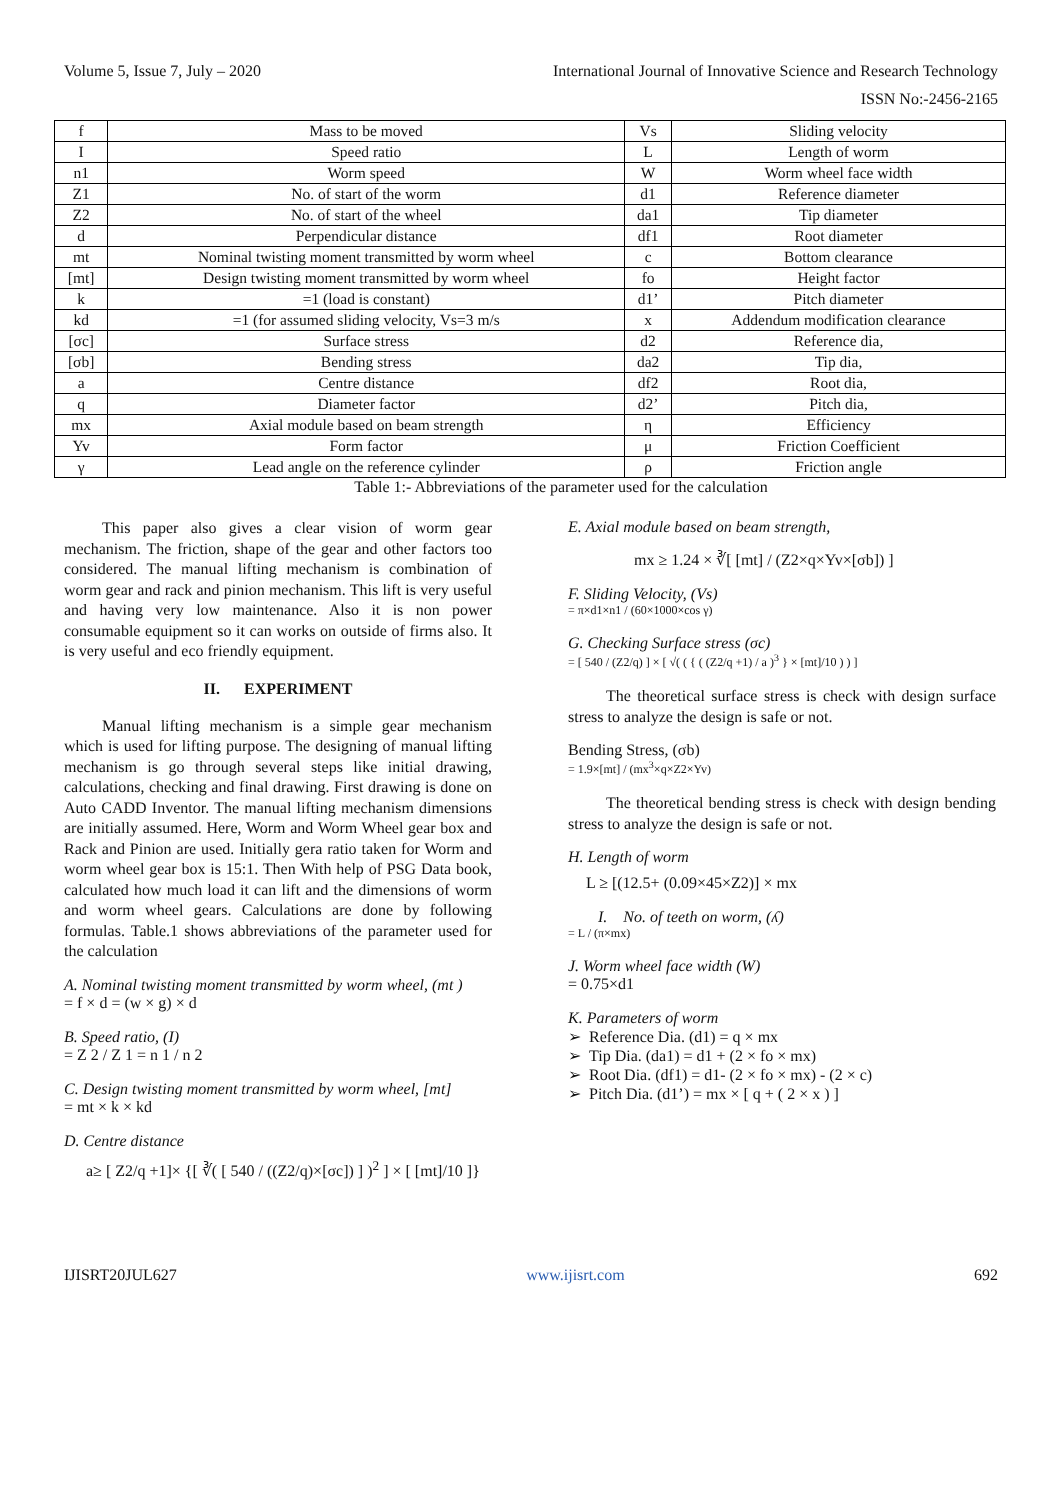Volume 5, Issue 7, July – 2020 International Journal of Innovative Science and Research Technology
ISSN No:-2456-2165
| f | Mass to be moved | Vs | Sliding velocity |
| I | Speed ratio | L | Length of worm |
| n1 | Worm speed | W | Worm wheel face width |
| Z1 | No. of start of the worm | d1 | Reference diameter |
| Z2 | No. of start of the wheel | da1 | Tip diameter |
| d | Perpendicular distance | df1 | Root diameter |
| mt | Nominal twisting moment transmitted by worm wheel | c | Bottom clearance |
| [mt] | Design twisting moment transmitted by worm wheel | fo | Height factor |
| k | =1 (load is constant) | d1’ | Pitch diameter |
| kd | =1 (for assumed sliding velocity, Vs=3 m/s | x | Addendum modification clearance |
| [σc] | Surface stress | d2 | Reference dia, |
| [σb] | Bending stress | da2 | Tip dia, |
| a | Centre distance | df2 | Root dia, |
| q | Diameter factor | d2’ | Pitch dia, |
| mx | Axial module based on beam strength | η | Efficiency |
| Yv | Form factor | μ | Friction Coefficient |
| γ | Lead angle on the reference cylinder | ρ | Friction angle |
Table 1:- Abbreviations of the parameter used for the calculation
This paper also gives a clear vision of worm gear mechanism. The friction, shape of the gear and other factors too considered. The manual lifting mechanism is combination of worm gear and rack and pinion mechanism. This lift is very useful and having very low maintenance. Also it is non power consumable equipment so it can works on outside of firms also. It is very useful and eco friendly equipment.
II. EXPERIMENT
Manual lifting mechanism is a simple gear mechanism which is used for lifting purpose. The designing of manual lifting mechanism is go through several steps like initial drawing, calculations, checking and final drawing. First drawing is done on Auto CADD Inventor. The manual lifting mechanism dimensions are initially assumed. Here, Worm and Worm Wheel gear box and Rack and Pinion are used. Initially gera ratio taken for Worm and worm wheel gear box is 15:1. Then With help of PSG Data book, calculated how much load it can lift and the dimensions of worm and worm wheel gears. Calculations are done by following formulas. Table.1 shows abbreviations of the parameter used for the calculation
A. Nominal twisting moment transmitted by worm wheel, (mt )
= f × d = (w × g) × d
B. Speed ratio, (I)
= Z 2 / Z 1 = n 1 / n 2
C. Design twisting moment transmitted by worm wheel, [mt]
= mt × k × kd
D. Centre distance
a≥ [ Z2/q +1]× {[ ∛( [ 540 / ((Z2/q)×[σc]) ] )<sup>2</sup> ] × [ [mt]/10 ]}
E. Axial module based on beam strength,
mx ≥ 1.24 × ∛[ [mt] / (Z2×q×Yv×[σb]) ]
F. Sliding Velocity, (Vs)
= π×d1×n1 / (60×1000×cos γ)
G. Checking Surface stress (σc)
= [ 540 / (Z2/q) ] × [ √( ( { ( (Z2/q +1) / a )<sup>3</sup> } × [mt]/10 ) ) ]
The theoretical surface stress is check with design surface stress to analyze the design is safe or not.
Bending Stress, (σb)
= 1.9×[mt] / (mx<sup>3</sup>×q×Z2×Yv)
The theoretical bending stress is check with design bending stress to analyze the design is safe or not.
H. Length of worm
L ≥ [(12.5+ (0.09×45×Z2)] × mx
I. No. of teeth on worm, (ʎ)
= L / (π×mx)
J. Worm wheel face width (W)
= 0.75×d1
K. Parameters of worm
➢ Reference Dia. (d1) = q × mx
➢ Tip Dia. (da1) = d1 + (2 × fo × mx)
➢ Root Dia. (df1) = d1- (2 × fo × mx) - (2 × c)
➢ Pitch Dia. (d1’) = mx × [ q + ( 2 × x ) ]
IJISRT20JUL627 www.ijisrt.com 692